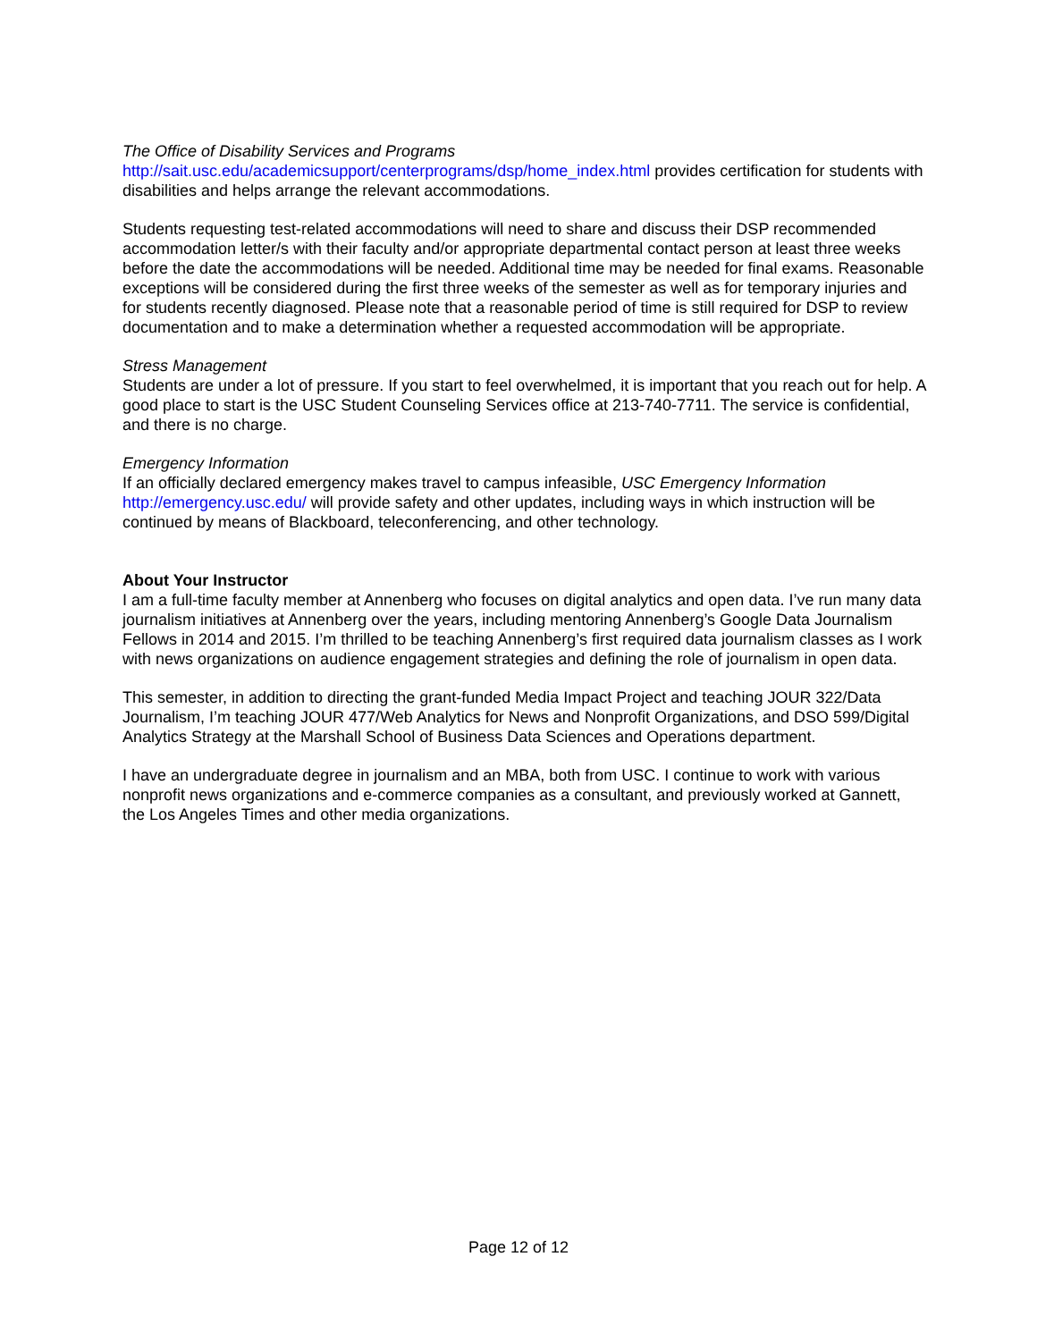The Office of Disability Services and Programs
http://sait.usc.edu/academicsupport/centerprograms/dsp/home_index.html provides certification for students with disabilities and helps arrange the relevant accommodations.
Students requesting test-related accommodations will need to share and discuss their DSP recommended accommodation letter/s with their faculty and/or appropriate departmental contact person at least three weeks before the date the accommodations will be needed. Additional time may be needed for final exams. Reasonable exceptions will be considered during the first three weeks of the semester as well as for temporary injuries and for students recently diagnosed. Please note that a reasonable period of time is still required for DSP to review documentation and to make a determination whether a requested accommodation will be appropriate.
Stress Management
Students are under a lot of pressure. If you start to feel overwhelmed, it is important that you reach out for help. A good place to start is the USC Student Counseling Services office at 213-740-7711. The service is confidential, and there is no charge.
Emergency Information
If an officially declared emergency makes travel to campus infeasible, USC Emergency Information http://emergency.usc.edu/ will provide safety and other updates, including ways in which instruction will be continued by means of Blackboard, teleconferencing, and other technology.
About Your Instructor
I am a full-time faculty member at Annenberg who focuses on digital analytics and open data. I’ve run many data journalism initiatives at Annenberg over the years, including mentoring Annenberg’s Google Data Journalism Fellows in 2014 and 2015. I’m thrilled to be teaching Annenberg’s first required data journalism classes as I work with news organizations on audience engagement strategies and defining the role of journalism in open data.
This semester, in addition to directing the grant-funded Media Impact Project and teaching JOUR 322/Data Journalism, I’m teaching JOUR 477/Web Analytics for News and Nonprofit Organizations, and DSO 599/Digital Analytics Strategy at the Marshall School of Business Data Sciences and Operations department.
I have an undergraduate degree in journalism and an MBA, both from USC. I continue to work with various nonprofit news organizations and e-commerce companies as a consultant, and previously worked at Gannett, the Los Angeles Times and other media organizations.
Page 12 of 12